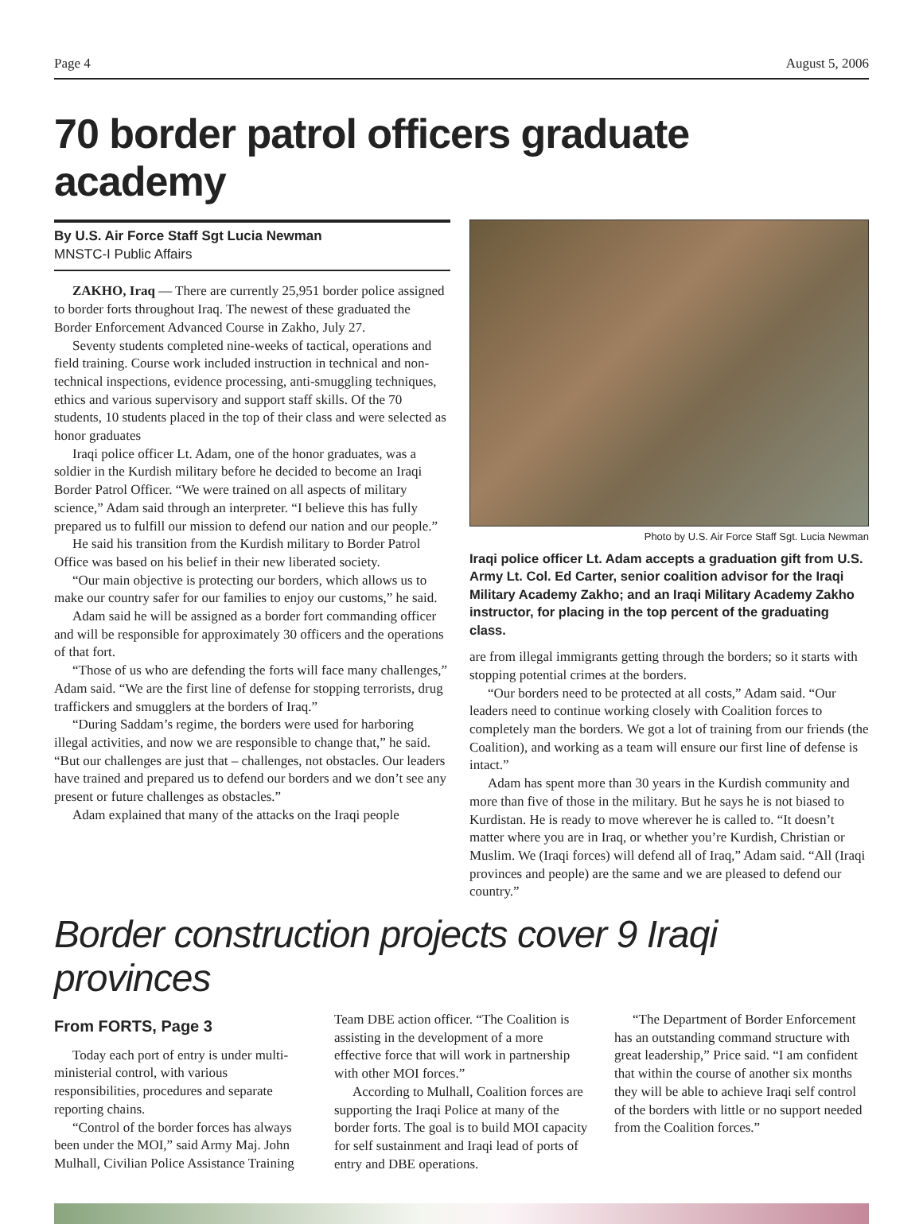Page 4 August 5, 2006
70 border patrol officers graduate academy
By U.S. Air Force Staff Sgt Lucia Newman
MNSTC-I Public Affairs
ZAKHO, Iraq — There are currently 25,951 border police assigned to border forts throughout Iraq. The newest of these graduated the Border Enforcement Advanced Course in Zakho, July 27.
Seventy students completed nine-weeks of tactical, operations and field training. Course work included instruction in technical and non-technical inspections, evidence processing, anti-smuggling techniques, ethics and various supervisory and support staff skills. Of the 70 students, 10 students placed in the top of their class and were selected as honor graduates
Iraqi police officer Lt. Adam, one of the honor graduates, was a soldier in the Kurdish military before he decided to become an Iraqi Border Patrol Officer. “We were trained on all aspects of military science,” Adam said through an interpreter. “I believe this has fully prepared us to fulfill our mission to defend our nation and our people.”
He said his transition from the Kurdish military to Border Patrol Office was based on his belief in their new liberated society.
“Our main objective is protecting our borders, which allows us to make our country safer for our families to enjoy our customs,” he said.
Adam said he will be assigned as a border fort commanding officer and will be responsible for approximately 30 officers and the operations of that fort.
“Those of us who are defending the forts will face many challenges,” Adam said. “We are the first line of defense for stopping terrorists, drug traffickers and smugglers at the borders of Iraq.”
“During Saddam’s regime, the borders were used for harboring illegal activities, and now we are responsible to change that,” he said. “But our challenges are just that – challenges, not obstacles. Our leaders have trained and prepared us to defend our borders and we don’t see any present or future challenges as obstacles.”
Adam explained that many of the attacks on the Iraqi people
Photo by U.S. Air Force Staff Sgt. Lucia Newman
Iraqi police officer Lt. Adam accepts a graduation gift from U.S. Army Lt. Col. Ed Carter, senior coalition advisor for the Iraqi Military Academy Zakho; and an Iraqi Military Academy Zakho instructor, for placing in the top percent of the graduating class.
are from illegal immigrants getting through the borders; so it starts with stopping potential crimes at the borders.
“Our borders need to be protected at all costs,” Adam said. “Our leaders need to continue working closely with Coalition forces to completely man the borders. We got a lot of training from our friends (the Coalition), and working as a team will ensure our first line of defense is intact.”
Adam has spent more than 30 years in the Kurdish community and more than five of those in the military. But he says he is not biased to Kurdistan. He is ready to move wherever he is called to. “It doesn’t matter where you are in Iraq, or whether you’re Kurdish, Christian or Muslim. We (Iraqi forces) will defend all of Iraq,” Adam said. “All (Iraqi provinces and people) are the same and we are pleased to defend our country.”
Border construction projects cover 9 Iraqi provinces
From FORTS, Page 3
Today each port of entry is under multi-ministerial control, with various responsibilities, procedures and separate reporting chains.
“Control of the border forces has always been under the MOI,” said Army Maj. John Mulhall, Civilian Police Assistance Training Team DBE action officer. “The Coalition is assisting in the development of a more effective force that will work in partnership with other MOI forces.”
According to Mulhall, Coalition forces are supporting the Iraqi Police at many of the border forts. The goal is to build MOI capacity for self sustainment and Iraqi lead of ports of entry and DBE operations.
“The Department of Border Enforcement has an outstanding command structure with great leadership,” Price said. “I am confident that within the course of another six months they will be able to achieve Iraqi self control of the borders with little or no support needed from the Coalition forces.”